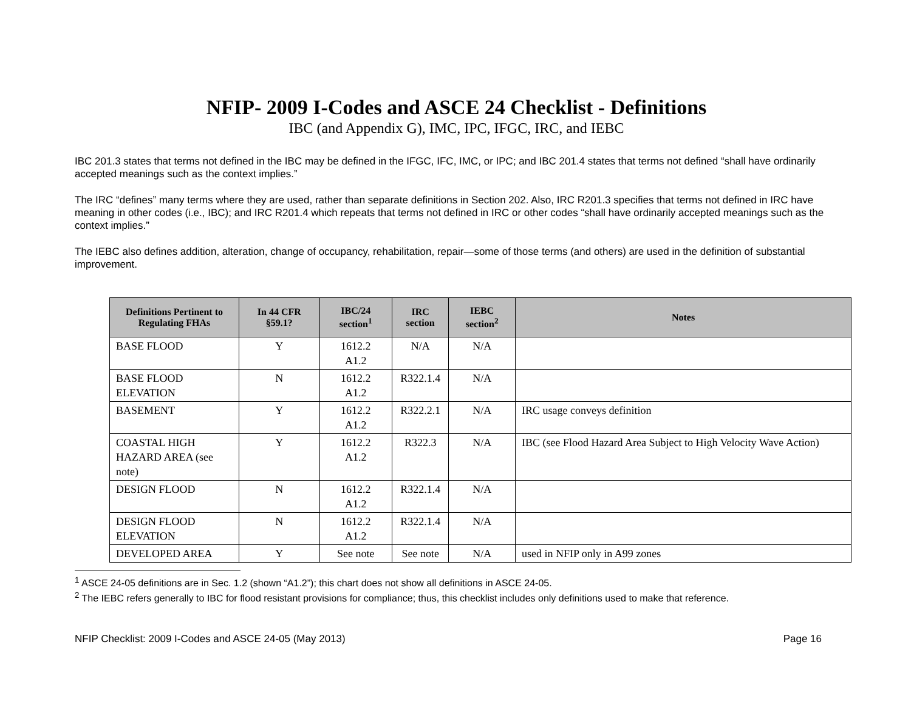NFIP- 2009 I-Codes and ASCE 24 Checklist - Definitions
IBC (and Appendix G), IMC, IPC, IFGC, IRC, and IEBC
IBC 201.3 states that terms not defined in the IBC may be defined in the IFGC, IFC, IMC, or IPC; and IBC 201.4 states that terms not defined “shall have ordinarily accepted meanings such as the context implies.”
The IRC “defines” many terms where they are used, rather than separate definitions in Section 202. Also, IRC R201.3 specifies that terms not defined in IRC have meaning in other codes (i.e., IBC); and IRC R201.4 which repeats that terms not defined in IRC or other codes “shall have ordinarily accepted meanings such as the context implies.”
The IEBC also defines addition, alteration, change of occupancy, rehabilitation, repair—some of those terms (and others) are used in the definition of substantial improvement.
| Definitions Pertinent to Regulating FHAs | In 44 CFR §59.1? | IBC/24 section<sup>1</sup> | IRC section | IEBC section<sup>2</sup> | Notes |
| --- | --- | --- | --- | --- | --- |
| BASE FLOOD | Y | 1612.2 A1.2 | N/A | N/A | |
| BASE FLOOD ELEVATION | N | 1612.2 A1.2 | R322.1.4 | N/A | |
| BASEMENT | Y | 1612.2 A1.2 | R322.2.1 | N/A | IRC usage conveys definition |
| COASTAL HIGH HAZARD AREA (see note) | Y | 1612.2 A1.2 | R322.3 | N/A | IBC (see Flood Hazard Area Subject to High Velocity Wave Action) |
| DESIGN FLOOD | N | 1612.2 A1.2 | R322.1.4 | N/A | |
| DESIGN FLOOD ELEVATION | N | 1612.2 A1.2 | R322.1.4 | N/A | |
| DEVELOPED AREA | Y | See note | See note | N/A | used in NFIP only in A99 zones |
<sup>1</sup> ASCE 24-05 definitions are in Sec. 1.2 (shown “A1.2”); this chart does not show all definitions in ASCE 24-05.
<sup>2</sup> The IEBC refers generally to IBC for flood resistant provisions for compliance; thus, this checklist includes only definitions used to make that reference.
NFIP Checklist: 2009 I-Codes and ASCE 24-05 (May 2013) Page 16